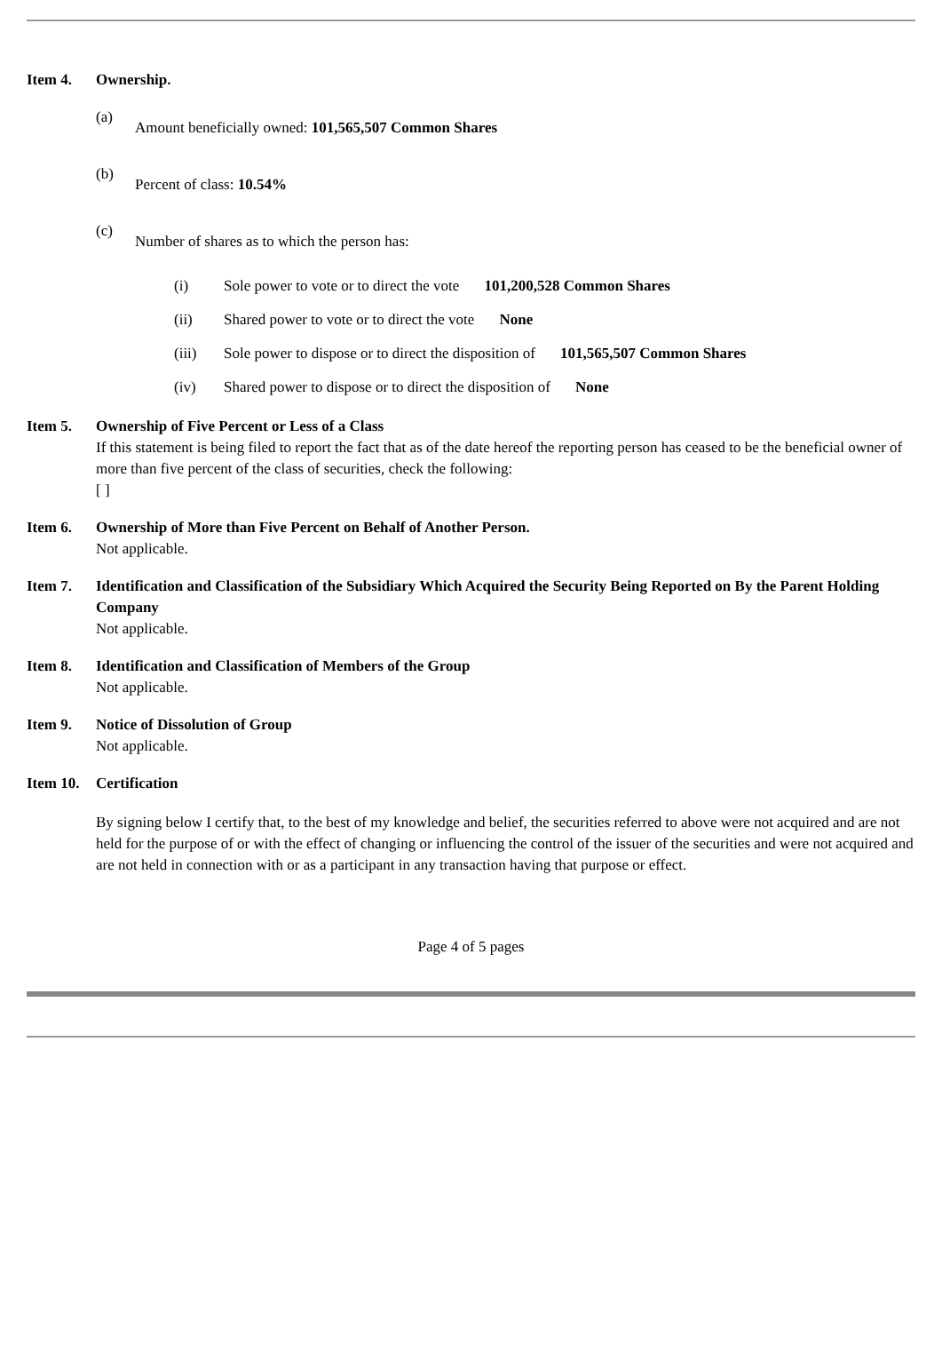Item 4. Ownership.
(a)
Amount beneficially owned: 101,565,507 Common Shares
(b)
Percent of class: 10.54%
(c)
Number of shares as to which the person has:
(i) Sole power to vote or to direct the vote 101,200,528 Common Shares
(ii) Shared power to vote or to direct the vote None
(iii) Sole power to dispose or to direct the disposition of 101,565,507 Common Shares
(iv) Shared power to dispose or to direct the disposition of None
Item 5. Ownership of Five Percent or Less of a Class
If this statement is being filed to report the fact that as of the date hereof the reporting person has ceased to be the beneficial owner of more than five percent of the class of securities, check the following:
[ ]
Item 6. Ownership of More than Five Percent on Behalf of Another Person.
Not applicable.
Item 7. Identification and Classification of the Subsidiary Which Acquired the Security Being Reported on By the Parent Holding Company
Not applicable.
Item 8. Identification and Classification of Members of the Group
Not applicable.
Item 9. Notice of Dissolution of Group
Not applicable.
Item 10.
Certification
By signing below I certify that, to the best of my knowledge and belief, the securities referred to above were not acquired and are not held for the purpose of or with the effect of changing or influencing the control of the issuer of the securities and were not acquired and are not held in connection with or as a participant in any transaction having that purpose or effect.
Page 4 of 5 pages